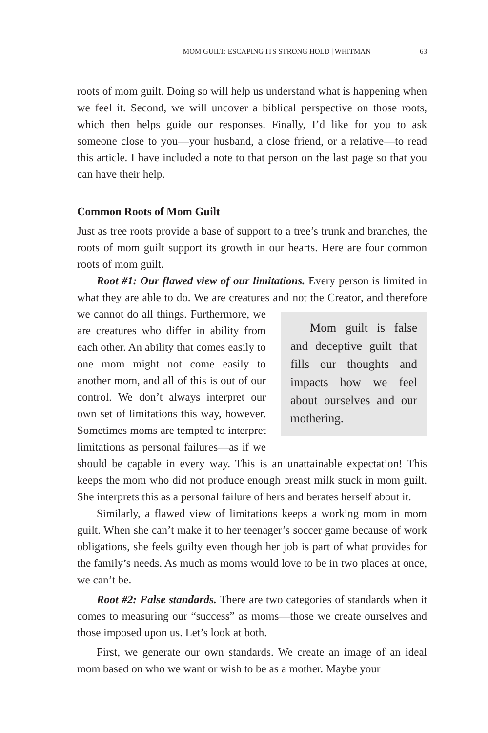MOM GUILT: ESCAPING ITS STRONG HOLD | WHITMAN 63
roots of mom guilt. Doing so will help us understand what is happening when we feel it. Second, we will uncover a biblical perspective on those roots, which then helps guide our responses. Finally, I’d like for you to ask someone close to you—your husband, a close friend, or a relative—to read this article. I have included a note to that person on the last page so that you can have their help.
Common Roots of Mom Guilt
Just as tree roots provide a base of support to a tree’s trunk and branches, the roots of mom guilt support its growth in our hearts. Here are four common roots of mom guilt.
Root #1: Our flawed view of our limitations. Every person is limited in what they are able to do. We are creatures and not the Creator, Mom guilt is false and deceptive guilt that fills our thoughts and impacts how we feel about ourselves and our mothering. and therefore we cannot do all things. Furthermore, we are creatures who differ in ability from each other. An ability that comes easily to one mom might not come easily to another mom, and all of this is out of our control. We don’t always interpret our own set of limitations this way, however. Sometimes moms are tempted to interpret limitations as personal failures—as if we should be capable in every way. This is an unattainable expectation! This keeps the mom who did not produce enough breast milk stuck in mom guilt. She interprets this as a personal failure of hers and berates herself about it.
Similarly, a flawed view of limitations keeps a working mom in mom guilt. When she can’t make it to her teenager’s soccer game because of work obligations, she feels guilty even though her job is part of what provides for the family’s needs. As much as moms would love to be in two places at once, we can’t be.
Root #2: False standards. There are two categories of standards when it comes to measuring our “success” as moms—those we create ourselves and those imposed upon us. Let’s look at both.
First, we generate our own standards. We create an image of an ideal mom based on who we want or wish to be as a mother. Maybe your